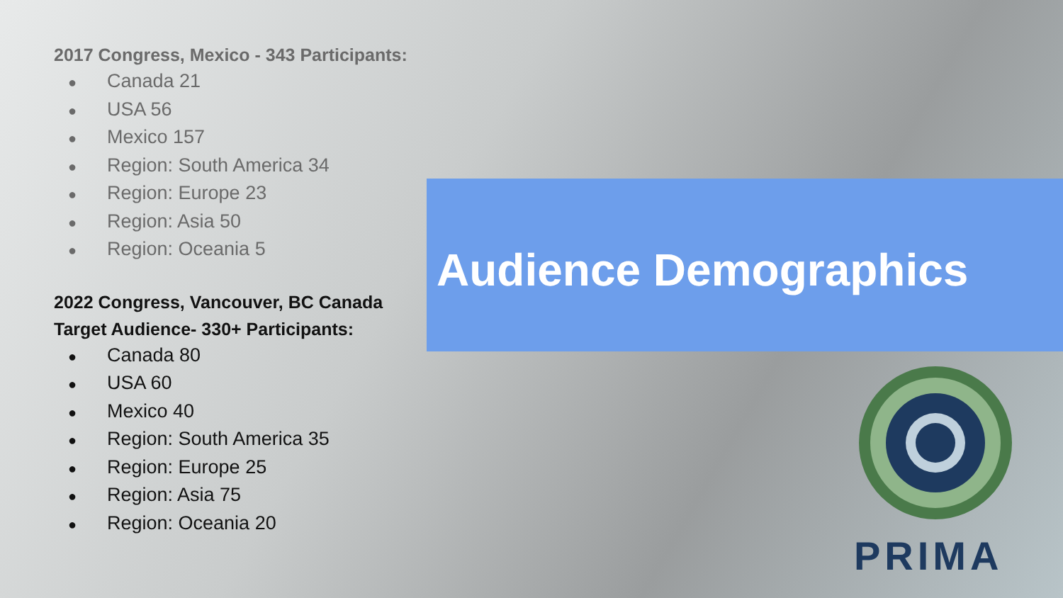2017 Congress, Mexico - 343 Participants:
● Canada 21
● USA 56
● Mexico 157
● Region: South America 34
● Region: Europe 23
● Region: Asia 50
● Region: Oceania 5
2022 Congress, Vancouver, BC Canada
Target Audience- 330+ Participants:
● Canada 80
● USA 60
● Mexico 40
● Region: South America 35
● Region: Europe 25
● Region: Asia 75
● Region: Oceania 20
Audience Demographics
PRIMA